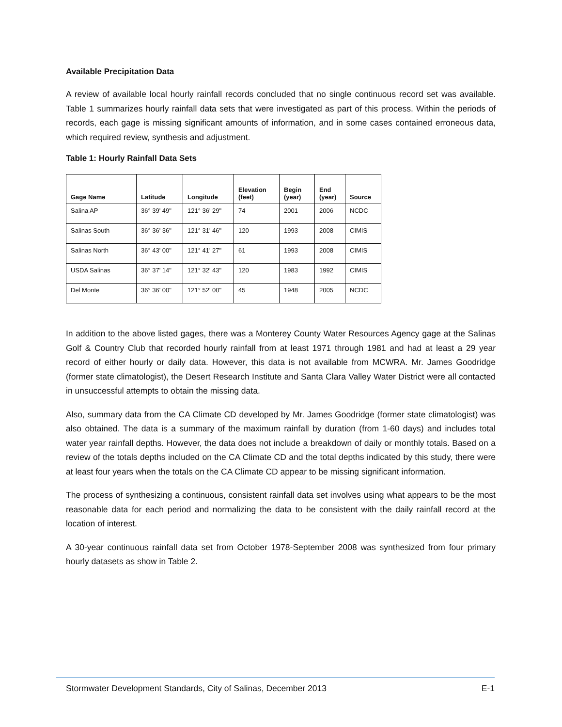Available Precipitation Data
A review of available local hourly rainfall records concluded that no single continuous record set was available. Table 1 summarizes hourly rainfall data sets that were investigated as part of this process. Within the periods of records, each gage is missing significant amounts of information, and in some cases contained erroneous data, which required review, synthesis and adjustment.
Table 1: Hourly Rainfall Data Sets
| Gage Name | Latitude | Longitude | Elevation (feet) | Begin (year) | End (year) | Source |
| --- | --- | --- | --- | --- | --- | --- |
| Salina AP | 36° 39' 49" | 121° 36' 29" | 74 | 2001 | 2006 | NCDC |
| Salinas South | 36° 36' 36" | 121° 31' 46" | 120 | 1993 | 2008 | CIMIS |
| Salinas North | 36° 43' 00" | 121° 41' 27" | 61 | 1993 | 2008 | CIMIS |
| USDA Salinas | 36° 37' 14" | 121° 32' 43" | 120 | 1983 | 1992 | CIMIS |
| Del Monte | 36° 36' 00" | 121° 52' 00" | 45 | 1948 | 2005 | NCDC |
In addition to the above listed gages, there was a Monterey County Water Resources Agency gage at the Salinas Golf & Country Club that recorded hourly rainfall from at least 1971 through 1981 and had at least a 29 year record of either hourly or daily data. However, this data is not available from MCWRA. Mr. James Goodridge (former state climatologist), the Desert Research Institute and Santa Clara Valley Water District were all contacted in unsuccessful attempts to obtain the missing data.
Also, summary data from the CA Climate CD developed by Mr. James Goodridge (former state climatologist) was also obtained. The data is a summary of the maximum rainfall by duration (from 1-60 days) and includes total water year rainfall depths. However, the data does not include a breakdown of daily or monthly totals. Based on a review of the totals depths included on the CA Climate CD and the total depths indicated by this study, there were at least four years when the totals on the CA Climate CD appear to be missing significant information.
The process of synthesizing a continuous, consistent rainfall data set involves using what appears to be the most reasonable data for each period and normalizing the data to be consistent with the daily rainfall record at the location of interest.
A 30-year continuous rainfall data set from October 1978-September 2008 was synthesized from four primary hourly datasets as show in Table 2.
Stormwater Development Standards, City of Salinas, December 2013 E-1